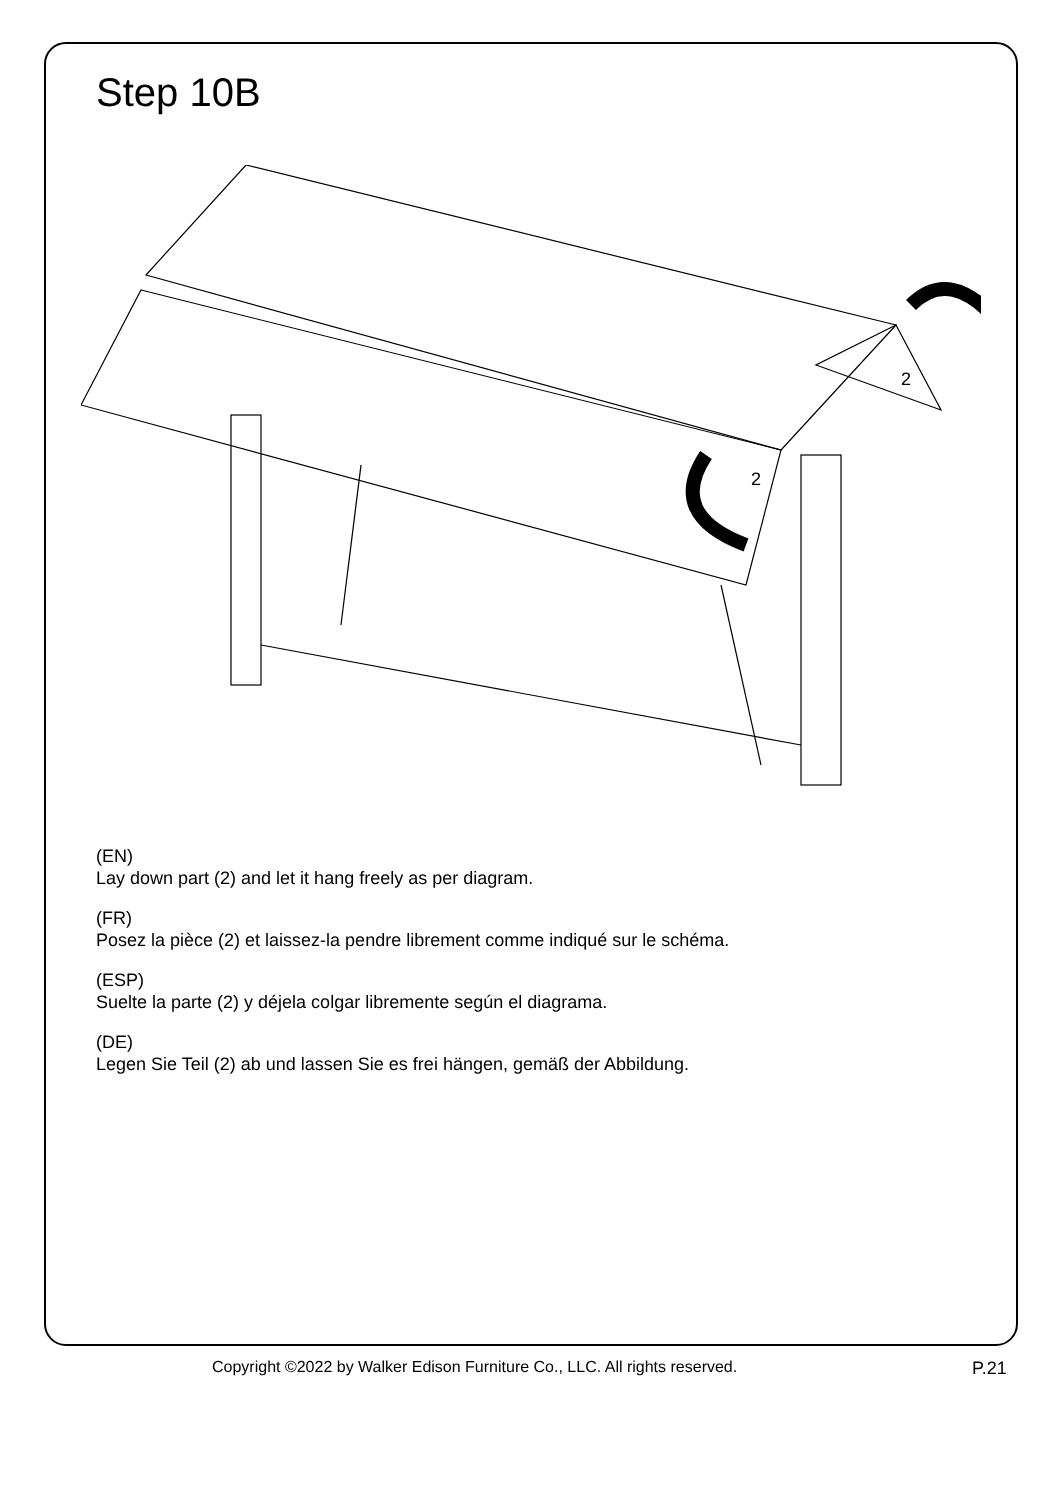Step 10B
2
2
(EN)
Lay down part (2) and let it hang freely as per diagram.
(FR)
Posez la pièce (2) et laissez-la pendre librement comme indiqué sur le schéma.
(ESP)
Suelte la parte (2) y déjela colgar libremente según el diagrama.
(DE)
Legen Sie Teil (2) ab und lassen Sie es frei hängen, gemäß der Abbildung.
Copyright ©2022 by Walker Edison Furniture Co., LLC. All rights reserved. P.21